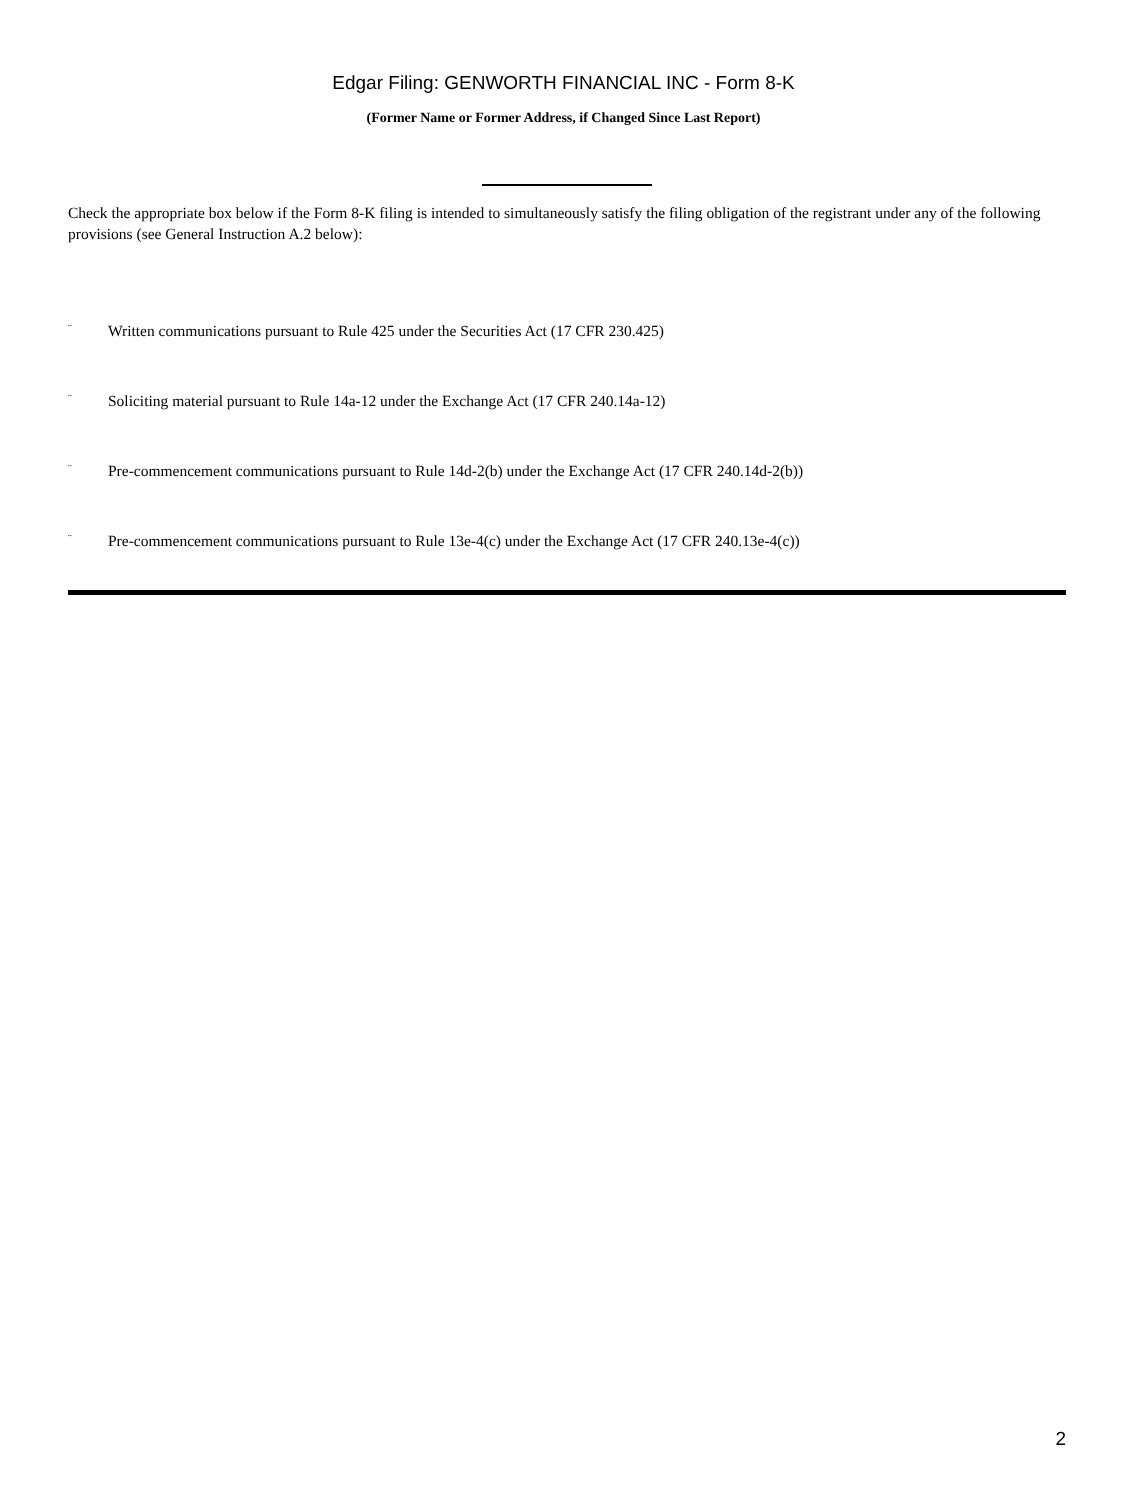Edgar Filing: GENWORTH FINANCIAL INC - Form 8-K
(Former Name or Former Address, if Changed Since Last Report)
Check the appropriate box below if the Form 8-K filing is intended to simultaneously satisfy the filing obligation of the registrant under any of the following provisions (see General Instruction A.2 below):
¨ Written communications pursuant to Rule 425 under the Securities Act (17 CFR 230.425)
¨ Soliciting material pursuant to Rule 14a-12 under the Exchange Act (17 CFR 240.14a-12)
¨ Pre-commencement communications pursuant to Rule 14d-2(b) under the Exchange Act (17 CFR 240.14d-2(b))
¨ Pre-commencement communications pursuant to Rule 13e-4(c) under the Exchange Act (17 CFR 240.13e-4(c))
2